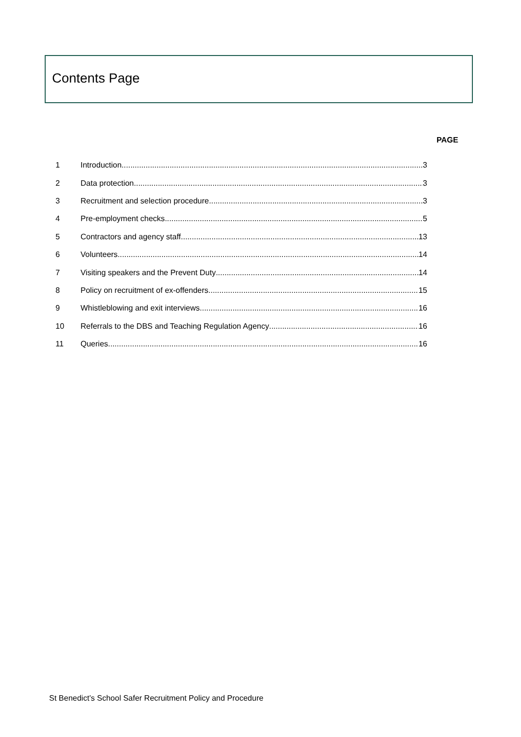Contents Page
PAGE
1 Introduction 3
2 Data protection 3
3 Recruitment and selection procedure 3
4 Pre-employment checks 5
5 Contractors and agency staff 13
6 Volunteers 14
7 Visiting speakers and the Prevent Duty 14
8 Policy on recruitment of ex-offenders 15
9 Whistleblowing and exit interviews 16
10 Referrals to the DBS and Teaching Regulation Agency 16
11 Queries 16
St Benedict’s School Safer Recruitment Policy and Procedure